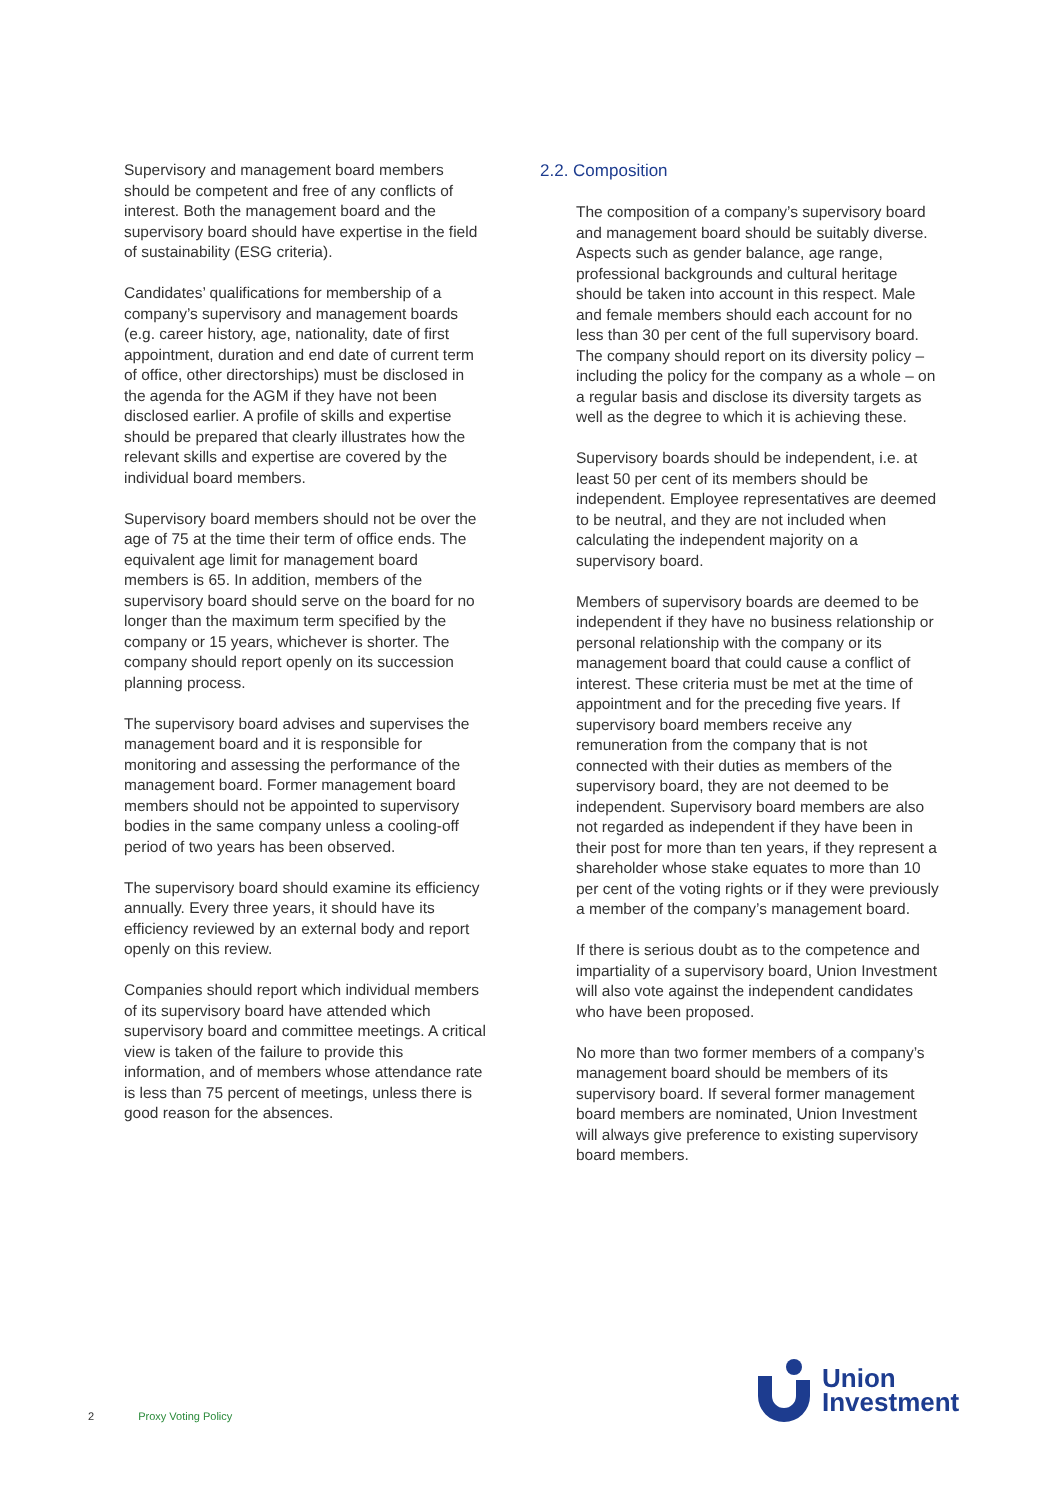Supervisory and management board members should be competent and free of any conflicts of interest. Both the management board and the supervisory board should have expertise in the field of sustainability (ESG criteria).
Candidates’ qualifications for membership of a company’s supervisory and management boards (e.g. career history, age, nationality, date of first appointment, duration and end date of current term of office, other directorships) must be disclosed in the agenda for the AGM if they have not been disclosed earlier. A profile of skills and expertise should be prepared that clearly illustrates how the relevant skills and expertise are covered by the individual board members.
Supervisory board members should not be over the age of 75 at the time their term of office ends. The equivalent age limit for management board members is 65. In addition, members of the supervisory board should serve on the board for no longer than the maximum term specified by the company or 15 years, whichever is shorter. The company should report openly on its succession planning process.
The supervisory board advises and supervises the management board and it is responsible for monitoring and assessing the performance of the management board. Former management board members should not be appointed to supervisory bodies in the same company unless a cooling-off period of two years has been observed.
The supervisory board should examine its efficiency annually. Every three years, it should have its efficiency reviewed by an external body and report openly on this review.
Companies should report which individual members of its supervisory board have attended which supervisory board and committee meetings. A critical view is taken of the failure to provide this information, and of members whose attendance rate is less than 75 percent of meetings, unless there is good reason for the absences.
2.2. Composition
The composition of a company’s supervisory board and management board should be suitably diverse. Aspects such as gender balance, age range, professional backgrounds and cultural heritage should be taken into account in this respect. Male and female members should each account for no less than 30 per cent of the full supervisory board. The company should report on its diversity policy – including the policy for the company as a whole – on a regular basis and disclose its diversity targets as well as the degree to which it is achieving these.
Supervisory boards should be independent, i.e. at least 50 per cent of its members should be independent. Employee representatives are deemed to be neutral, and they are not included when calculating the independent majority on a supervisory board.
Members of supervisory boards are deemed to be independent if they have no business relationship or personal relationship with the company or its management board that could cause a conflict of interest. These criteria must be met at the time of appointment and for the preceding five years. If supervisory board members receive any remuneration from the company that is not connected with their duties as members of the supervisory board, they are not deemed to be independent. Supervisory board members are also not regarded as independent if they have been in their post for more than ten years, if they represent a shareholder whose stake equates to more than 10 per cent of the voting rights or if they were previously a member of the company’s management board.
If there is serious doubt as to the competence and impartiality of a supervisory board, Union Investment will also vote against the independent candidates who have been proposed.
No more than two former members of a company’s management board should be members of its supervisory board. If several former management board members are nominated, Union Investment will always give preference to existing supervisory board members.
2 Proxy Voting Policy
Union
Investment